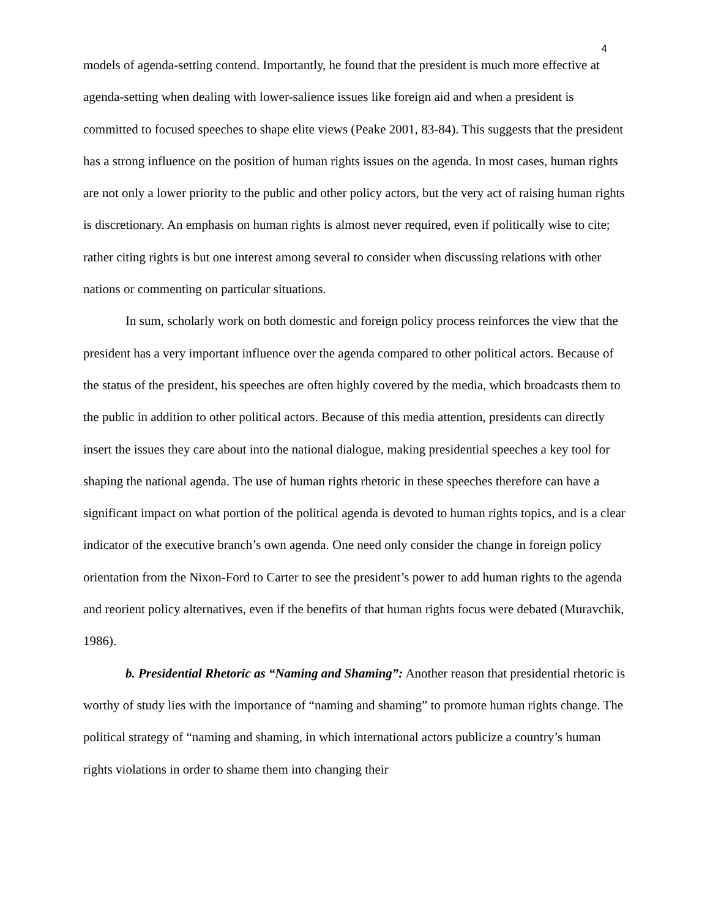4
models of agenda-setting contend. Importantly, he found that the president is much more effective at agenda-setting when dealing with lower-salience issues like foreign aid and when a president is committed to focused speeches to shape elite views (Peake 2001, 83-84). This suggests that the president has a strong influence on the position of human rights issues on the agenda. In most cases, human rights are not only a lower priority to the public and other policy actors, but the very act of raising human rights is discretionary. An emphasis on human rights is almost never required, even if politically wise to cite; rather citing rights is but one interest among several to consider when discussing relations with other nations or commenting on particular situations.
In sum, scholarly work on both domestic and foreign policy process reinforces the view that the president has a very important influence over the agenda compared to other political actors. Because of the status of the president, his speeches are often highly covered by the media, which broadcasts them to the public in addition to other political actors. Because of this media attention, presidents can directly insert the issues they care about into the national dialogue, making presidential speeches a key tool for shaping the national agenda. The use of human rights rhetoric in these speeches therefore can have a significant impact on what portion of the political agenda is devoted to human rights topics, and is a clear indicator of the executive branch’s own agenda. One need only consider the change in foreign policy orientation from the Nixon-Ford to Carter to see the president’s power to add human rights to the agenda and reorient policy alternatives, even if the benefits of that human rights focus were debated (Muravchik, 1986).
b. Presidential Rhetoric as “Naming and Shaming”: Another reason that presidential rhetoric is worthy of study lies with the importance of “naming and shaming” to promote human rights change. The political strategy of “naming and shaming, in which international actors publicize a country’s human rights violations in order to shame them into changing their